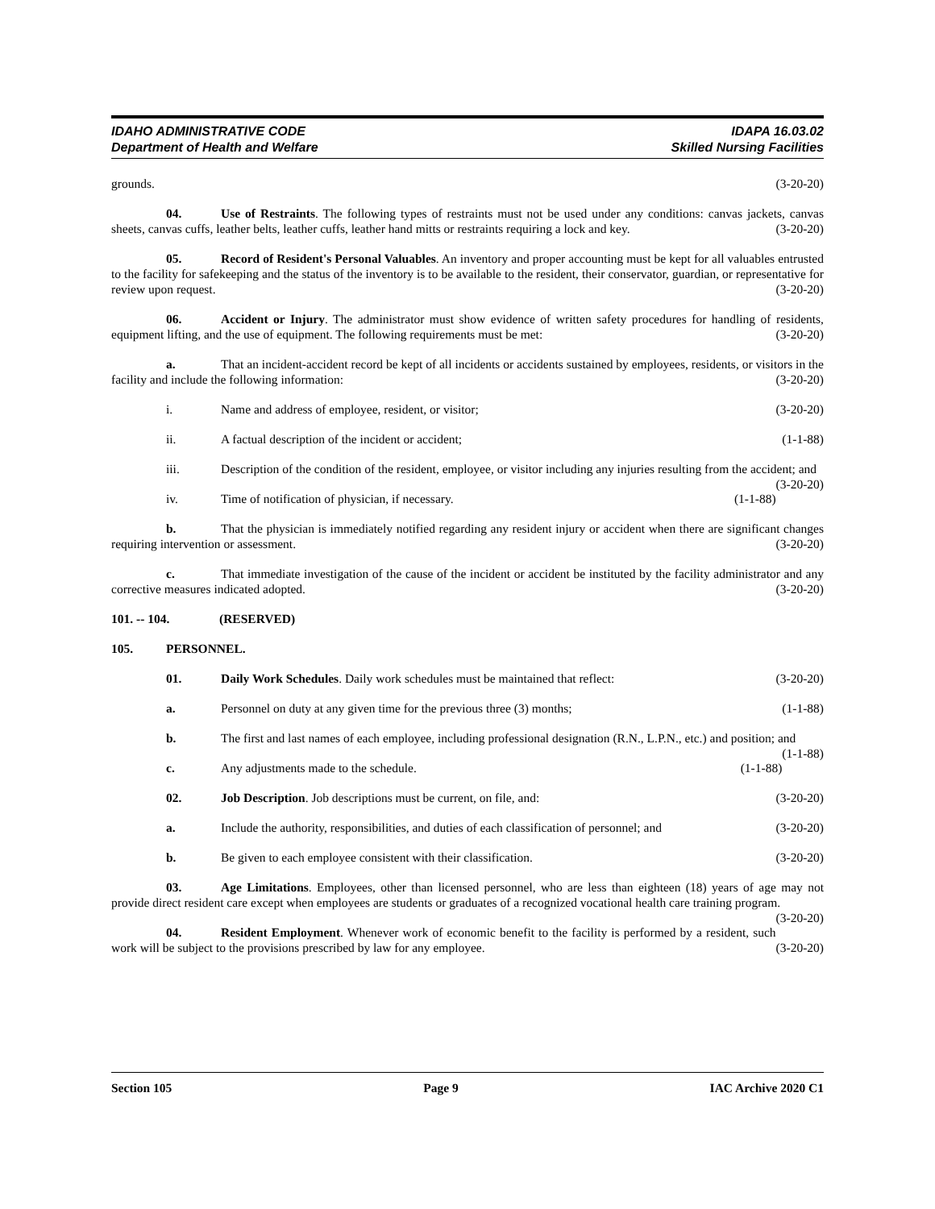IDAHO ADMINISTRATIVE CODE IDAPA 16.03.02
Department of Health and Welfare Skilled Nursing Facilities
grounds. (3-20-20)
04. Use of Restraints. The following types of restraints must not be used under any conditions: canvas jackets, canvas sheets, canvas cuffs, leather belts, leather cuffs, leather hand mitts or restraints requiring a lock and key. (3-20-20)
05. Record of Resident's Personal Valuables. An inventory and proper accounting must be kept for all valuables entrusted to the facility for safekeeping and the status of the inventory is to be available to the resident, their conservator, guardian, or representative for review upon request. (3-20-20)
06. Accident or Injury. The administrator must show evidence of written safety procedures for handling of residents, equipment lifting, and the use of equipment. The following requirements must be met: (3-20-20)
a. That an incident-accident record be kept of all incidents or accidents sustained by employees, residents, or visitors in the facility and include the following information: (3-20-20)
i. Name and address of employee, resident, or visitor; (3-20-20)
ii. A factual description of the incident or accident; (1-1-88)
iii. Description of the condition of the resident, employee, or visitor including any injuries resulting from the accident; and (3-20-20)
iv. Time of notification of physician, if necessary. (1-1-88)
b. That the physician is immediately notified regarding any resident injury or accident when there are significant changes requiring intervention or assessment. (3-20-20)
c. That immediate investigation of the cause of the incident or accident be instituted by the facility administrator and any corrective measures indicated adopted. (3-20-20)
101. -- 104. (RESERVED)
105. PERSONNEL.
01. Daily Work Schedules. Daily work schedules must be maintained that reflect: (3-20-20)
a. Personnel on duty at any given time for the previous three (3) months; (1-1-88)
b. The first and last names of each employee, including professional designation (R.N., L.P.N., etc.) and position; and (1-1-88)
c. Any adjustments made to the schedule. (1-1-88)
02. Job Description. Job descriptions must be current, on file, and: (3-20-20)
a. Include the authority, responsibilities, and duties of each classification of personnel; and (3-20-20)
b. Be given to each employee consistent with their classification. (3-20-20)
03. Age Limitations. Employees, other than licensed personnel, who are less than eighteen (18) years of age may not provide direct resident care except when employees are students or graduates of a recognized vocational health care training program. (3-20-20)
04. Resident Employment. Whenever work of economic benefit to the facility is performed by a resident, such work will be subject to the provisions prescribed by law for any employee. (3-20-20)
Section 105 Page 9 IAC Archive 2020 C1